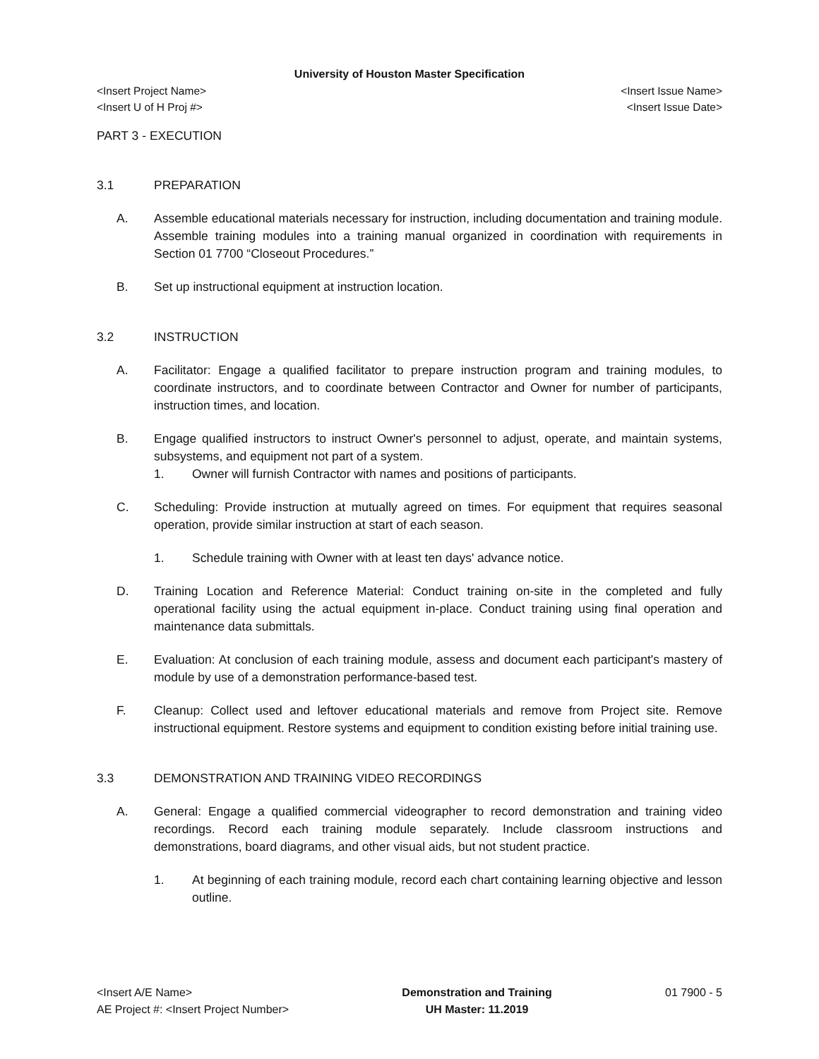University of Houston Master Specification
<Insert Project Name> <Insert Issue Name>
<Insert U of H Proj #> <Insert Issue Date>
PART 3 - EXECUTION
3.1 PREPARATION
A. Assemble educational materials necessary for instruction, including documentation and training module. Assemble training modules into a training manual organized in coordination with requirements in Section 01 7700 “Closeout Procedures.”
B. Set up instructional equipment at instruction location.
3.2 INSTRUCTION
A. Facilitator: Engage a qualified facilitator to prepare instruction program and training modules, to coordinate instructors, and to coordinate between Contractor and Owner for number of participants, instruction times, and location.
B. Engage qualified instructors to instruct Owner's personnel to adjust, operate, and maintain systems, subsystems, and equipment not part of a system.
1. Owner will furnish Contractor with names and positions of participants.
C. Scheduling: Provide instruction at mutually agreed on times. For equipment that requires seasonal operation, provide similar instruction at start of each season.
1. Schedule training with Owner with at least ten days' advance notice.
D. Training Location and Reference Material: Conduct training on-site in the completed and fully operational facility using the actual equipment in-place. Conduct training using final operation and maintenance data submittals.
E. Evaluation: At conclusion of each training module, assess and document each participant's mastery of module by use of a demonstration performance-based test.
F. Cleanup: Collect used and leftover educational materials and remove from Project site. Remove instructional equipment. Restore systems and equipment to condition existing before initial training use.
3.3 DEMONSTRATION AND TRAINING VIDEO RECORDINGS
A. General: Engage a qualified commercial videographer to record demonstration and training video recordings. Record each training module separately. Include classroom instructions and demonstrations, board diagrams, and other visual aids, but not student practice.
1. At beginning of each training module, record each chart containing learning objective and lesson outline.
<Insert A/E Name>
AE Project #: <Insert Project Number>
Demonstration and Training
UH Master: 11.2019
01 7900 - 5